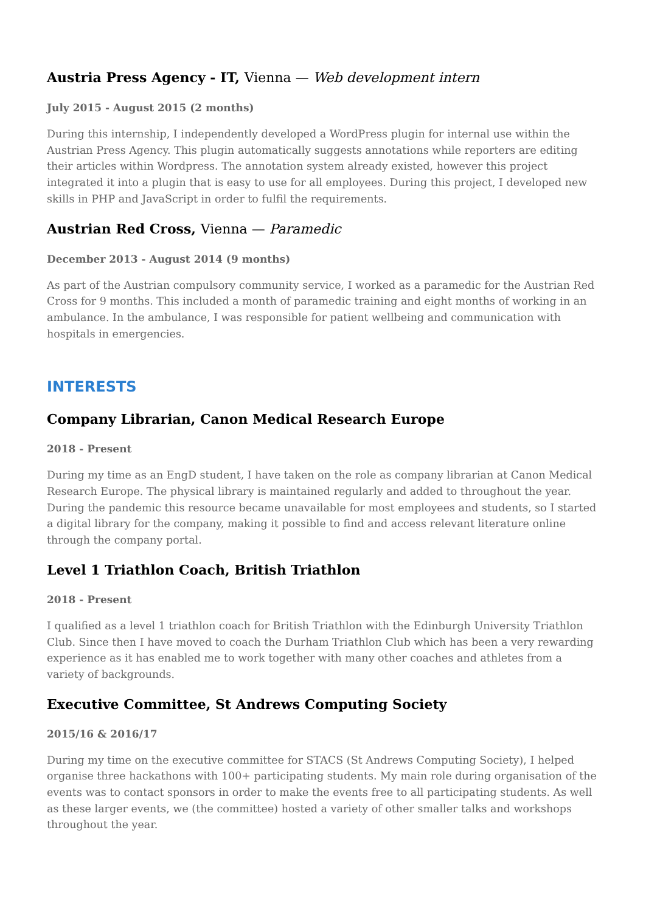Austria Press Agency - IT, Vienna — Web development intern
July 2015 - August 2015 (2 months)
During this internship, I independently developed a WordPress plugin for internal use within the Austrian Press Agency. This plugin automatically suggests annotations while reporters are editing their articles within Wordpress. The annotation system already existed, however this project integrated it into a plugin that is easy to use for all employees. During this project, I developed new skills in PHP and JavaScript in order to fulfil the requirements.
Austrian Red Cross, Vienna — Paramedic
December 2013 - August 2014 (9 months)
As part of the Austrian compulsory community service, I worked as a paramedic for the Austrian Red Cross for 9 months. This included a month of paramedic training and eight months of working in an ambulance. In the ambulance, I was responsible for patient wellbeing and communication with hospitals in emergencies.
INTERESTS
Company Librarian, Canon Medical Research Europe
2018 - Present
During my time as an EngD student, I have taken on the role as company librarian at Canon Medical Research Europe. The physical library is maintained regularly and added to throughout the year. During the pandemic this resource became unavailable for most employees and students, so I started a digital library for the company, making it possible to find and access relevant literature online through the company portal.
Level 1 Triathlon Coach, British Triathlon
2018 - Present
I qualified as a level 1 triathlon coach for British Triathlon with the Edinburgh University Triathlon Club. Since then I have moved to coach the Durham Triathlon Club which has been a very rewarding experience as it has enabled me to work together with many other coaches and athletes from a variety of backgrounds.
Executive Committee, St Andrews Computing Society
2015/16 & 2016/17
During my time on the executive committee for STACS (St Andrews Computing Society), I helped organise three hackathons with 100+ participating students. My main role during organisation of the events was to contact sponsors in order to make the events free to all participating students. As well as these larger events, we (the committee) hosted a variety of other smaller talks and workshops throughout the year.